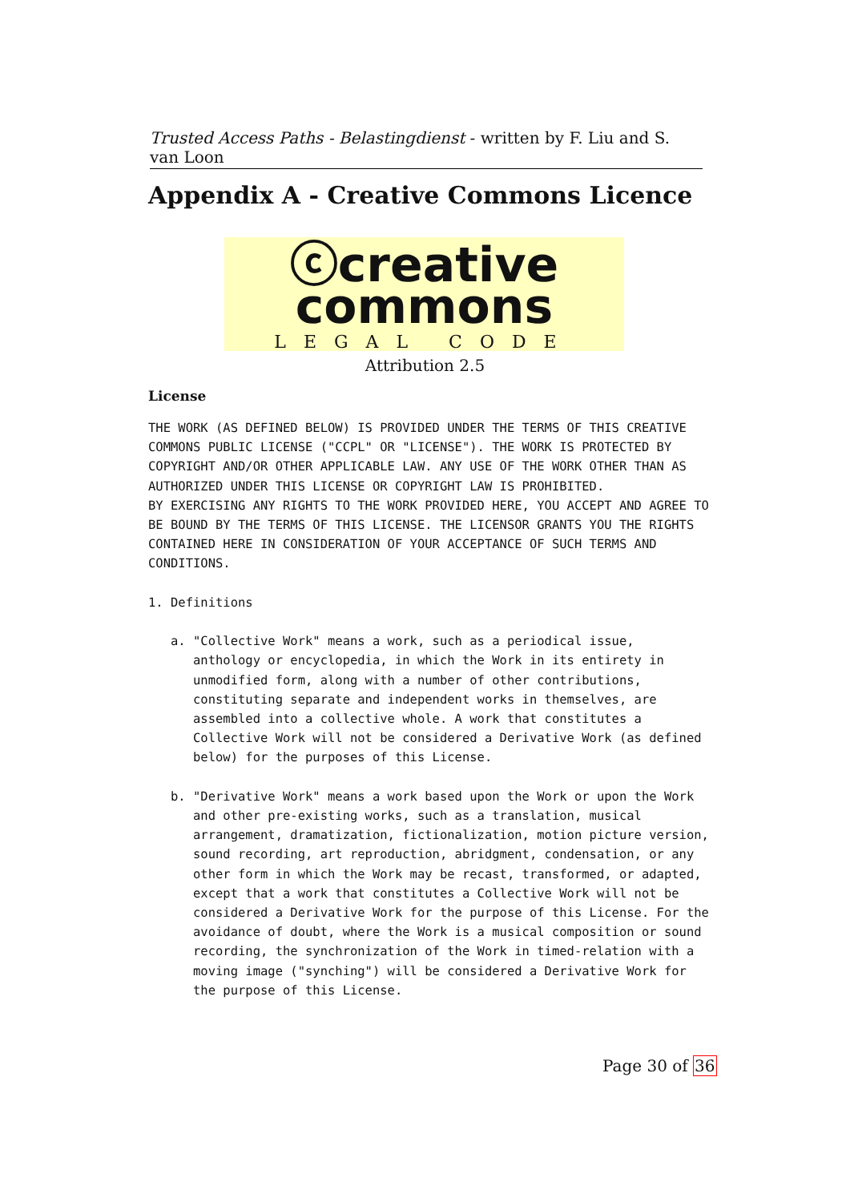Trusted Access Paths - Belastingdienst - written by F. Liu and S. van Loon
Appendix A - Creative Commons Licence
ⓒcreative
commons
LEGAL CODE
Attribution 2.5
License
THE WORK (AS DEFINED BELOW) IS PROVIDED UNDER THE TERMS OF THIS CREATIVE COMMONS PUBLIC LICENSE ("CCPL" OR "LICENSE"). THE WORK IS PROTECTED BY COPYRIGHT AND/OR OTHER APPLICABLE LAW. ANY USE OF THE WORK OTHER THAN AS AUTHORIZED UNDER THIS LICENSE OR COPYRIGHT LAW IS PROHIBITED. BY EXERCISING ANY RIGHTS TO THE WORK PROVIDED HERE, YOU ACCEPT AND AGREE TO BE BOUND BY THE TERMS OF THIS LICENSE. THE LICENSOR GRANTS YOU THE RIGHTS CONTAINED HERE IN CONSIDERATION OF YOUR ACCEPTANCE OF SUCH TERMS AND CONDITIONS. 1. Definitions a. "Collective Work" means a work, such as a periodical issue, anthology or encyclopedia, in which the Work in its entirety in unmodified form, along with a number of other contributions, constituting separate and independent works in themselves, are assembled into a collective whole. A work that constitutes a Collective Work will not be considered a Derivative Work (as defined below) for the purposes of this License. b. "Derivative Work" means a work based upon the Work or upon the Work and other pre-existing works, such as a translation, musical arrangement, dramatization, fictionalization, motion picture version, sound recording, art reproduction, abridgment, condensation, or any other form in which the Work may be recast, transformed, or adapted, except that a work that constitutes a Collective Work will not be considered a Derivative Work for the purpose of this License. For the avoidance of doubt, where the Work is a musical composition or sound recording, the synchronization of the Work in timed-relation with a moving image ("synching") will be considered a Derivative Work for the purpose of this License.
Page 30 of 36